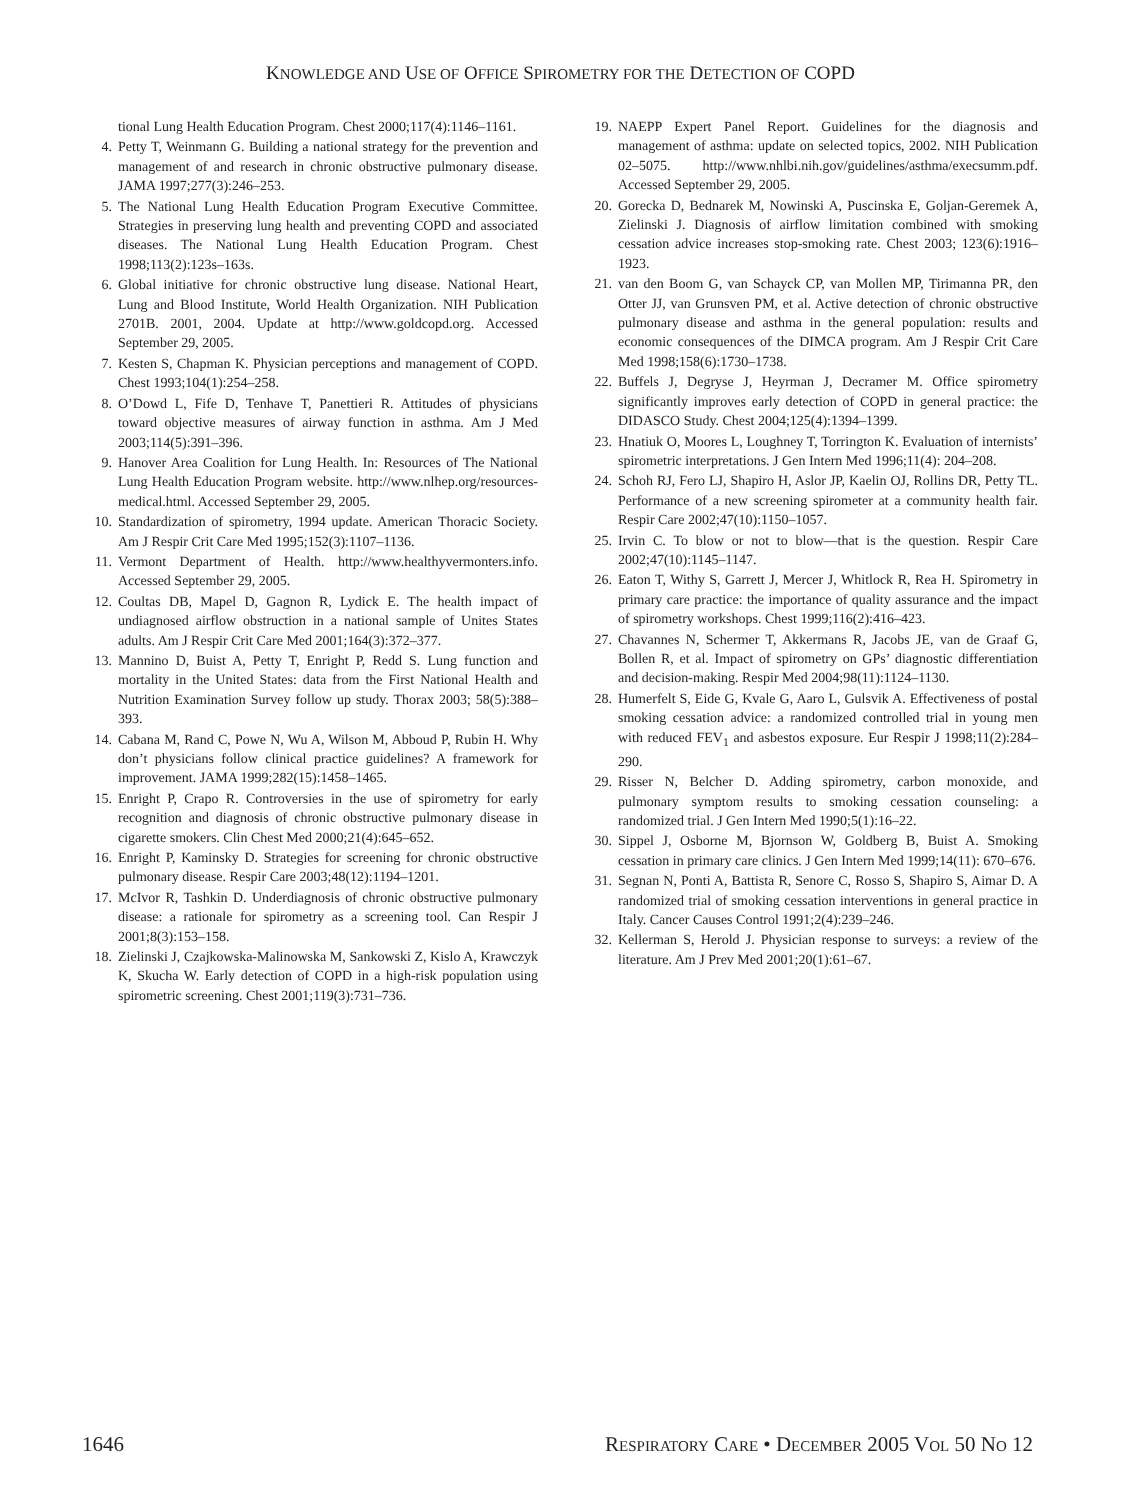KNOWLEDGE AND USE OF OFFICE SPIROMETRY FOR THE DETECTION OF COPD
tional Lung Health Education Program. Chest 2000;117(4):1146–1161.
4. Petty T, Weinmann G. Building a national strategy for the prevention and management of and research in chronic obstructive pulmonary disease. JAMA 1997;277(3):246–253.
5. The National Lung Health Education Program Executive Committee. Strategies in preserving lung health and preventing COPD and associated diseases. The National Lung Health Education Program. Chest 1998;113(2):123s–163s.
6. Global initiative for chronic obstructive lung disease. National Heart, Lung and Blood Institute, World Health Organization. NIH Publication 2701B. 2001, 2004. Update at http://www.goldcopd.org. Accessed September 29, 2005.
7. Kesten S, Chapman K. Physician perceptions and management of COPD. Chest 1993;104(1):254–258.
8. O’Dowd L, Fife D, Tenhave T, Panettieri R. Attitudes of physicians toward objective measures of airway function in asthma. Am J Med 2003;114(5):391–396.
9. Hanover Area Coalition for Lung Health. In: Resources of The National Lung Health Education Program website. http://www.nlhep.org/resources-medical.html. Accessed September 29, 2005.
10. Standardization of spirometry, 1994 update. American Thoracic Society. Am J Respir Crit Care Med 1995;152(3):1107–1136.
11. Vermont Department of Health. http://www.healthyvermonters.info. Accessed September 29, 2005.
12. Coultas DB, Mapel D, Gagnon R, Lydick E. The health impact of undiagnosed airflow obstruction in a national sample of Unites States adults. Am J Respir Crit Care Med 2001;164(3):372–377.
13. Mannino D, Buist A, Petty T, Enright P, Redd S. Lung function and mortality in the United States: data from the First National Health and Nutrition Examination Survey follow up study. Thorax 2003; 58(5):388–393.
14. Cabana M, Rand C, Powe N, Wu A, Wilson M, Abboud P, Rubin H. Why don’t physicians follow clinical practice guidelines? A framework for improvement. JAMA 1999;282(15):1458–1465.
15. Enright P, Crapo R. Controversies in the use of spirometry for early recognition and diagnosis of chronic obstructive pulmonary disease in cigarette smokers. Clin Chest Med 2000;21(4):645–652.
16. Enright P, Kaminsky D. Strategies for screening for chronic obstructive pulmonary disease. Respir Care 2003;48(12):1194–1201.
17. McIvor R, Tashkin D. Underdiagnosis of chronic obstructive pulmonary disease: a rationale for spirometry as a screening tool. Can Respir J 2001;8(3):153–158.
18. Zielinski J, Czajkowska-Malinowska M, Sankowski Z, Kislo A, Krawczyk K, Skucha W. Early detection of COPD in a high-risk population using spirometric screening. Chest 2001;119(3):731–736.
19. NAEPP Expert Panel Report. Guidelines for the diagnosis and management of asthma: update on selected topics, 2002. NIH Publication 02–5075. http://www.nhlbi.nih.gov/guidelines/asthma/execsumm.pdf. Accessed September 29, 2005.
20. Gorecka D, Bednarek M, Nowinski A, Puscinska E, Goljan-Geremek A, Zielinski J. Diagnosis of airflow limitation combined with smoking cessation advice increases stop-smoking rate. Chest 2003; 123(6):1916–1923.
21. van den Boom G, van Schayck CP, van Mollen MP, Tirimanna PR, den Otter JJ, van Grunsven PM, et al. Active detection of chronic obstructive pulmonary disease and asthma in the general population: results and economic consequences of the DIMCA program. Am J Respir Crit Care Med 1998;158(6):1730–1738.
22. Buffels J, Degryse J, Heyrman J, Decramer M. Office spirometry significantly improves early detection of COPD in general practice: the DIDASCO Study. Chest 2004;125(4):1394–1399.
23. Hnatiuk O, Moores L, Loughney T, Torrington K. Evaluation of internists’ spirometric interpretations. J Gen Intern Med 1996;11(4): 204–208.
24. Schoh RJ, Fero LJ, Shapiro H, Aslor JP, Kaelin OJ, Rollins DR, Petty TL. Performance of a new screening spirometer at a community health fair. Respir Care 2002;47(10):1150–1057.
25. Irvin C. To blow or not to blow—that is the question. Respir Care 2002;47(10):1145–1147.
26. Eaton T, Withy S, Garrett J, Mercer J, Whitlock R, Rea H. Spirometry in primary care practice: the importance of quality assurance and the impact of spirometry workshops. Chest 1999;116(2):416–423.
27. Chavannes N, Schermer T, Akkermans R, Jacobs JE, van de Graaf G, Bollen R, et al. Impact of spirometry on GPs’ diagnostic differentiation and decision-making. Respir Med 2004;98(11):1124–1130.
28. Humerfelt S, Eide G, Kvale G, Aaro L, Gulsvik A. Effectiveness of postal smoking cessation advice: a randomized controlled trial in young men with reduced FEV<sub>1</sub> and asbestos exposure. Eur Respir J 1998;11(2):284–290.
29. Risser N, Belcher D. Adding spirometry, carbon monoxide, and pulmonary symptom results to smoking cessation counseling: a randomized trial. J Gen Intern Med 1990;5(1):16–22.
30. Sippel J, Osborne M, Bjornson W, Goldberg B, Buist A. Smoking cessation in primary care clinics. J Gen Intern Med 1999;14(11): 670–676.
31. Segnan N, Ponti A, Battista R, Senore C, Rosso S, Shapiro S, Aimar D. A randomized trial of smoking cessation interventions in general practice in Italy. Cancer Causes Control 1991;2(4):239–246.
32. Kellerman S, Herold J. Physician response to surveys: a review of the literature. Am J Prev Med 2001;20(1):61–67.
1646 RESPIRATORY CARE • DECEMBER 2005 VOL 50 NO 12